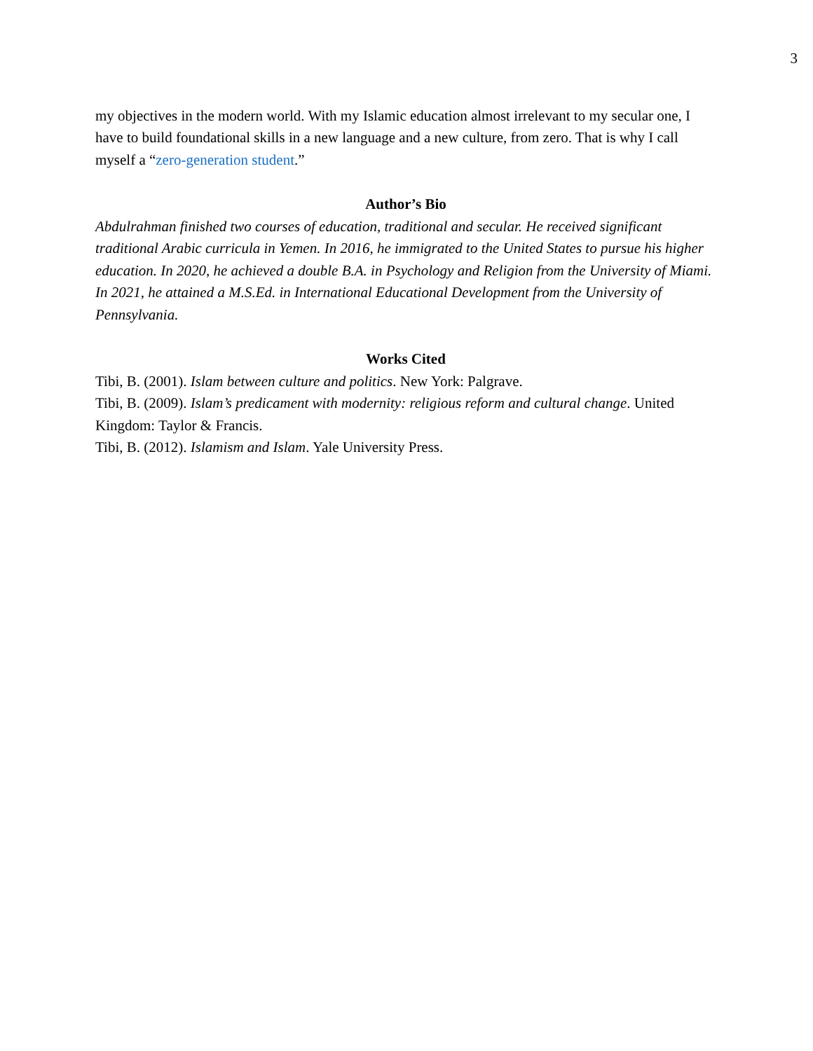3
my objectives in the modern world. With my Islamic education almost irrelevant to my secular one, I have to build foundational skills in a new language and a new culture, from zero. That is why I call myself a “zero-generation student.”
Author’s Bio
Abdulrahman finished two courses of education, traditional and secular. He received significant traditional Arabic curricula in Yemen. In 2016, he immigrated to the United States to pursue his higher education. In 2020, he achieved a double B.A. in Psychology and Religion from the University of Miami. In 2021, he attained a M.S.Ed. in International Educational Development from the University of Pennsylvania.
Works Cited
Tibi, B. (2001). Islam between culture and politics. New York: Palgrave.
Tibi, B. (2009). Islam’s predicament with modernity: religious reform and cultural change. United Kingdom: Taylor & Francis.
Tibi, B. (2012). Islamism and Islam. Yale University Press.